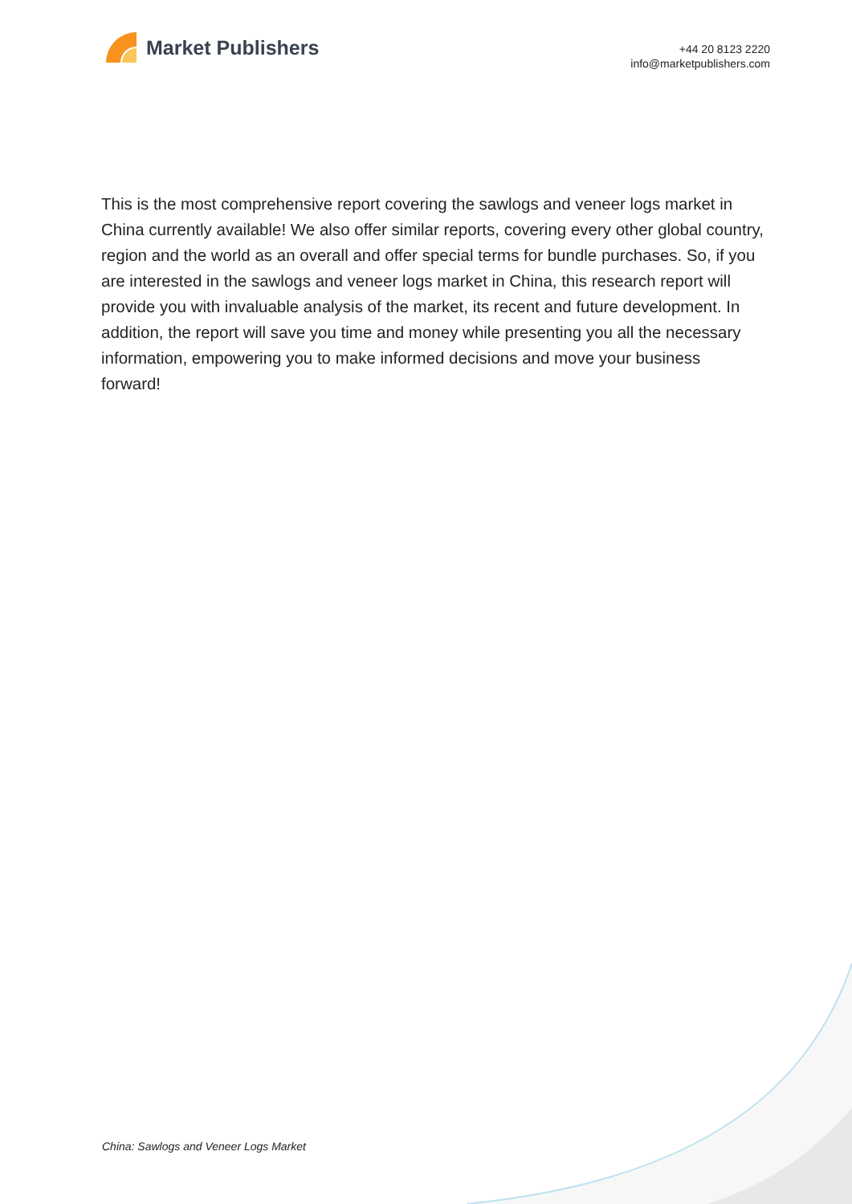Market Publishers
+44 20 8123 2220
info@marketpublishers.com
This is the most comprehensive report covering the sawlogs and veneer logs market in China currently available! We also offer similar reports, covering every other global country, region and the world as an overall and offer special terms for bundle purchases. So, if you are interested in the sawlogs and veneer logs market in China, this research report will provide you with invaluable analysis of the market, its recent and future development. In addition, the report will save you time and money while presenting you all the necessary information, empowering you to make informed decisions and move your business forward!
China: Sawlogs and Veneer Logs Market